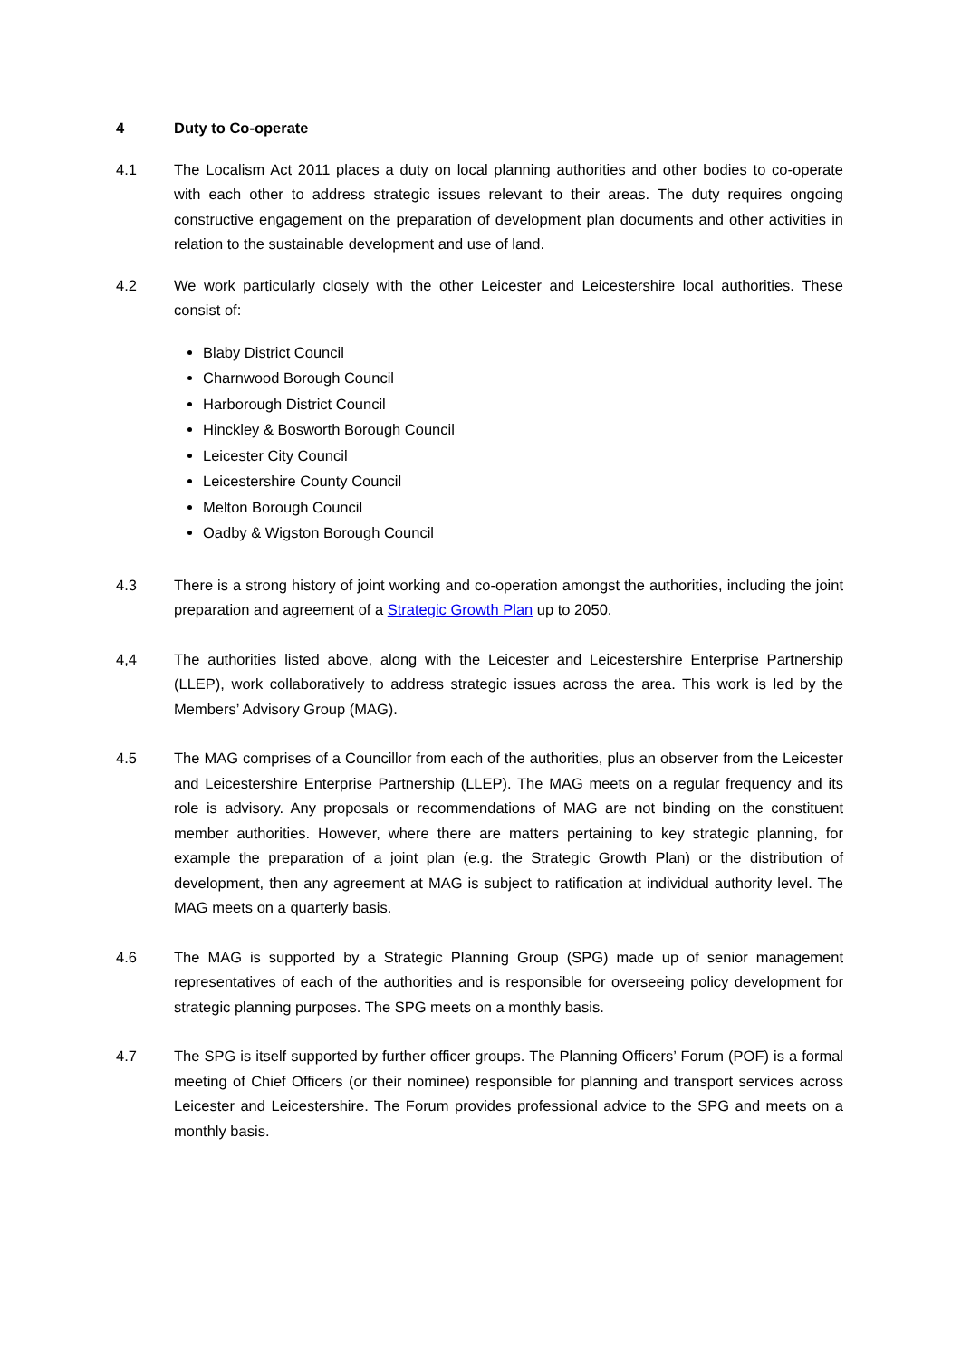4 Duty to Co-operate
4.1 The Localism Act 2011 places a duty on local planning authorities and other bodies to co-operate with each other to address strategic issues relevant to their areas. The duty requires ongoing constructive engagement on the preparation of development plan documents and other activities in relation to the sustainable development and use of land.
4.2 We work particularly closely with the other Leicester and Leicestershire local authorities. These consist of:
Blaby District Council
Charnwood Borough Council
Harborough District Council
Hinckley & Bosworth Borough Council
Leicester City Council
Leicestershire County Council
Melton Borough Council
Oadby & Wigston Borough Council
4.3 There is a strong history of joint working and co-operation amongst the authorities, including the joint preparation and agreement of a Strategic Growth Plan up to 2050.
4,4 The authorities listed above, along with the Leicester and Leicestershire Enterprise Partnership (LLEP), work collaboratively to address strategic issues across the area. This work is led by the Members’ Advisory Group (MAG).
4.5 The MAG comprises of a Councillor from each of the authorities, plus an observer from the Leicester and Leicestershire Enterprise Partnership (LLEP). The MAG meets on a regular frequency and its role is advisory. Any proposals or recommendations of MAG are not binding on the constituent member authorities. However, where there are matters pertaining to key strategic planning, for example the preparation of a joint plan (e.g. the Strategic Growth Plan) or the distribution of development, then any agreement at MAG is subject to ratification at individual authority level. The MAG meets on a quarterly basis.
4.6 The MAG is supported by a Strategic Planning Group (SPG) made up of senior management representatives of each of the authorities and is responsible for overseeing policy development for strategic planning purposes. The SPG meets on a monthly basis.
4.7 The SPG is itself supported by further officer groups. The Planning Officers’ Forum (POF) is a formal meeting of Chief Officers (or their nominee) responsible for planning and transport services across Leicester and Leicestershire. The Forum provides professional advice to the SPG and meets on a monthly basis.